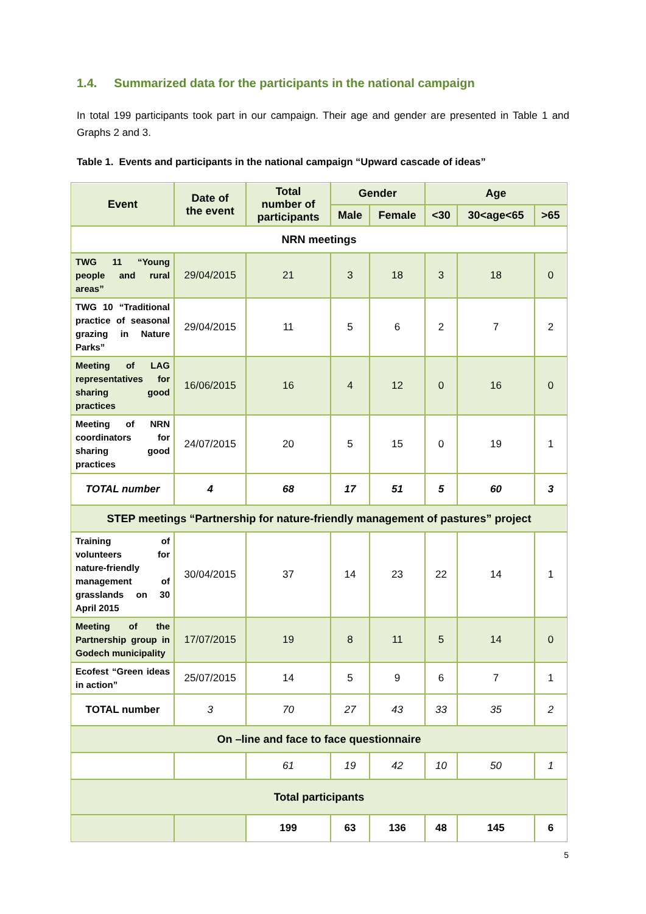1.4. Summarized data for the participants in the national campaign
In total 199 participants took part in our campaign. Their age and gender are presented in Table 1 and Graphs 2 and 3.
Table 1. Events and participants in the national campaign “Upward cascade of ideas”
| Event | Date of the event | Total number of participants | Gender | | Age | | |
| --- | --- | --- | --- | --- | --- | --- | --- |
| | | | Male | Female | <30 | 30<age<65 | >65 |
| NRN meetings | | | | | | | |
| TWG 11 “Young people and rural areas” | 29/04/2015 | 21 | 3 | 18 | 3 | 18 | 0 |
| TWG 10 “Traditional practice of seasonal grazing in Nature Parks” | 29/04/2015 | 11 | 5 | 6 | 2 | 7 | 2 |
| Meeting of LAG representatives for sharing good practices | 16/06/2015 | 16 | 4 | 12 | 0 | 16 | 0 |
| Meeting of NRN coordinators for sharing good practices | 24/07/2015 | 20 | 5 | 15 | 0 | 19 | 1 |
| TOTAL number | 4 | 68 | 17 | 51 | 5 | 60 | 3 |
| STEP meetings “Partnership for nature-friendly management of pastures” project | | | | | | | |
| Training of volunteers for nature-friendly management of grasslands on 30 April 2015 | 30/04/2015 | 37 | 14 | 23 | 22 | 14 | 1 |
| Meeting of the Partnership group in Godech municipality | 17/07/2015 | 19 | 8 | 11 | 5 | 14 | 0 |
| Ecofest “Green ideas in action” | 25/07/2015 | 14 | 5 | 9 | 6 | 7 | 1 |
| TOTAL number | 3 | 70 | 27 | 43 | 33 | 35 | 2 |
| On –line and face to face questionnaire | | | | | | | |
| | | 61 | 19 | 42 | 10 | 50 | 1 |
| Total participants | | | | | | | |
| | | 199 | 63 | 136 | 48 | 145 | 6 |
5